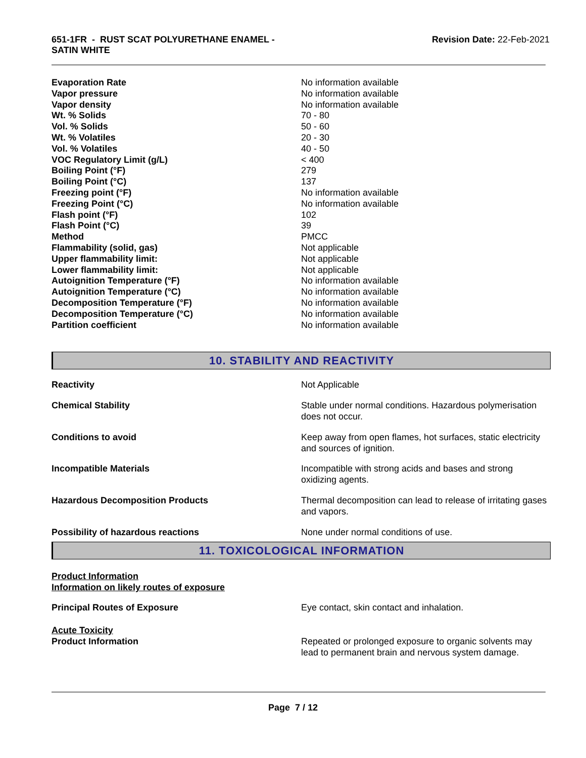651-1FR - RUST SCAT POLYURETHANE ENAMEL -
SATIN WHITE
Revision Date: 22-Feb-2021
| Evaporation Rate | No information available |
| Vapor pressure | No information available |
| Vapor density | No information available |
| Wt. % Solids | 70 - 80 |
| Vol. % Solids | 50 - 60 |
| Wt. % Volatiles | 20 - 30 |
| Vol. % Volatiles | 40 - 50 |
| VOC Regulatory Limit (g/L) | < 400 |
| Boiling Point (°F) | 279 |
| Boiling Point (°C) | 137 |
| Freezing point (°F) | No information available |
| Freezing Point (°C) | No information available |
| Flash point (°F) | 102 |
| Flash Point (°C) | 39 |
| Method | PMCC |
| Flammability (solid, gas) | Not applicable |
| Upper flammability limit: | Not applicable |
| Lower flammability limit: | Not applicable |
| Autoignition Temperature (°F) | No information available |
| Autoignition Temperature (°C) | No information available |
| Decomposition Temperature (°F) | No information available |
| Decomposition Temperature (°C) | No information available |
| Partition coefficient | No information available |
10. STABILITY AND REACTIVITY
| Reactivity | Not Applicable |
| Chemical Stability | Stable under normal conditions. Hazardous polymerisation does not occur. |
| Conditions to avoid | Keep away from open flames, hot surfaces, static electricity and sources of ignition. |
| Incompatible Materials | Incompatible with strong acids and bases and strong oxidizing agents. |
| Hazardous Decomposition Products | Thermal decomposition can lead to release of irritating gases and vapors. |
| Possibility of hazardous reactions | None under normal conditions of use. |
11. TOXICOLOGICAL INFORMATION
Product Information
Information on likely routes of exposure
| Principal Routes of Exposure | Eye contact, skin contact and inhalation. |
| Acute Toxicity Product Information | Repeated or prolonged exposure to organic solvents may lead to permanent brain and nervous system damage. |
Page 7 / 12